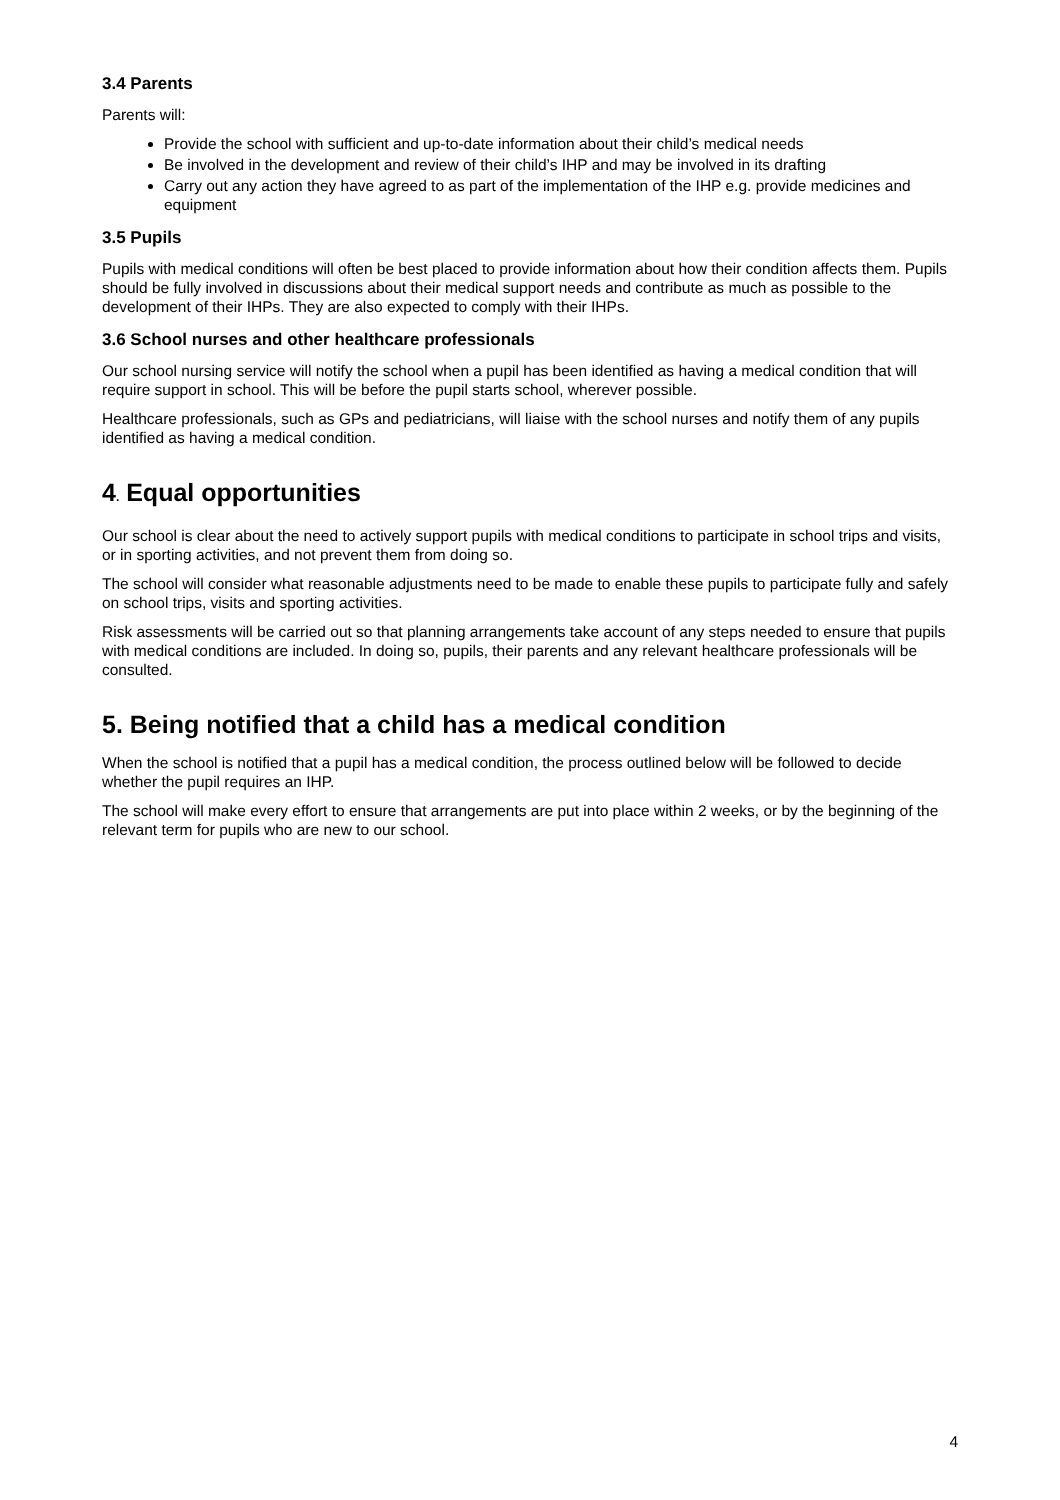3.4 Parents
Parents will:
Provide the school with sufficient and up-to-date information about their child’s medical needs
Be involved in the development and review of their child’s IHP and may be involved in its drafting
Carry out any action they have agreed to as part of the implementation of the IHP e.g. provide medicines and equipment
3.5 Pupils
Pupils with medical conditions will often be best placed to provide information about how their condition affects them. Pupils should be fully involved in discussions about their medical support needs and contribute as much as possible to the development of their IHPs. They are also expected to comply with their IHPs.
3.6 School nurses and other healthcare professionals
Our school nursing service will notify the school when a pupil has been identified as having a medical condition that will require support in school. This will be before the pupil starts school, wherever possible.
Healthcare professionals, such as GPs and pediatricians, will liaise with the school nurses and notify them of any pupils identified as having a medical condition.
4. Equal opportunities
Our school is clear about the need to actively support pupils with medical conditions to participate in school trips and visits, or in sporting activities, and not prevent them from doing so.
The school will consider what reasonable adjustments need to be made to enable these pupils to participate fully and safely on school trips, visits and sporting activities.
Risk assessments will be carried out so that planning arrangements take account of any steps needed to ensure that pupils with medical conditions are included. In doing so, pupils, their parents and any relevant healthcare professionals will be consulted.
5. Being notified that a child has a medical condition
When the school is notified that a pupil has a medical condition, the process outlined below will be followed to decide whether the pupil requires an IHP.
The school will make every effort to ensure that arrangements are put into place within 2 weeks, or by the beginning of the relevant term for pupils who are new to our school.
4